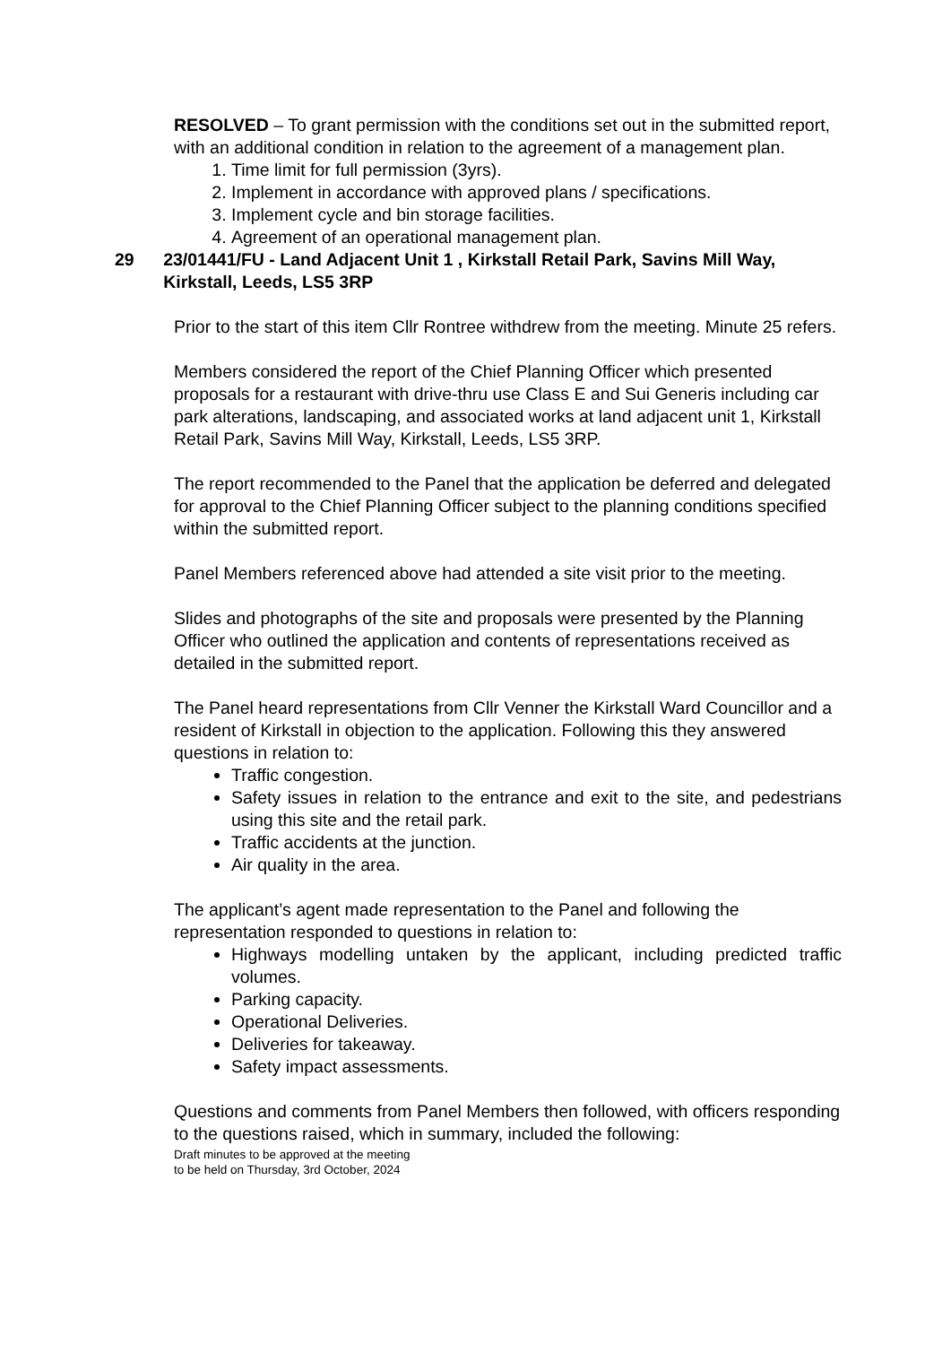RESOLVED – To grant permission with the conditions set out in the submitted report, with an additional condition in relation to the agreement of a management plan.
1. Time limit for full permission (3yrs).
2. Implement in accordance with approved plans / specifications.
3. Implement cycle and bin storage facilities.
4. Agreement of an operational management plan.
29 23/01441/FU - Land Adjacent Unit 1 , Kirkstall Retail Park, Savins Mill Way, Kirkstall, Leeds, LS5 3RP
Prior to the start of this item Cllr Rontree withdrew from the meeting. Minute 25 refers.
Members considered the report of the Chief Planning Officer which presented proposals for a restaurant with drive-thru use Class E and Sui Generis including car park alterations, landscaping, and associated works at land adjacent unit 1, Kirkstall Retail Park, Savins Mill Way, Kirkstall, Leeds, LS5 3RP.
The report recommended to the Panel that the application be deferred and delegated for approval to the Chief Planning Officer subject to the planning conditions specified within the submitted report.
Panel Members referenced above had attended a site visit prior to the meeting.
Slides and photographs of the site and proposals were presented by the Planning Officer who outlined the application and contents of representations received as detailed in the submitted report.
The Panel heard representations from Cllr Venner the Kirkstall Ward Councillor and a resident of Kirkstall in objection to the application. Following this they answered questions in relation to:
Traffic congestion.
Safety issues in relation to the entrance and exit to the site, and pedestrians using this site and the retail park.
Traffic accidents at the junction.
Air quality in the area.
The applicant’s agent made representation to the Panel and following the representation responded to questions in relation to:
Highways modelling untaken by the applicant, including predicted traffic volumes.
Parking capacity.
Operational Deliveries.
Deliveries for takeaway.
Safety impact assessments.
Questions and comments from Panel Members then followed, with officers responding to the questions raised, which in summary, included the following:
Draft minutes to be approved at the meeting
to be held on Thursday, 3rd October, 2024